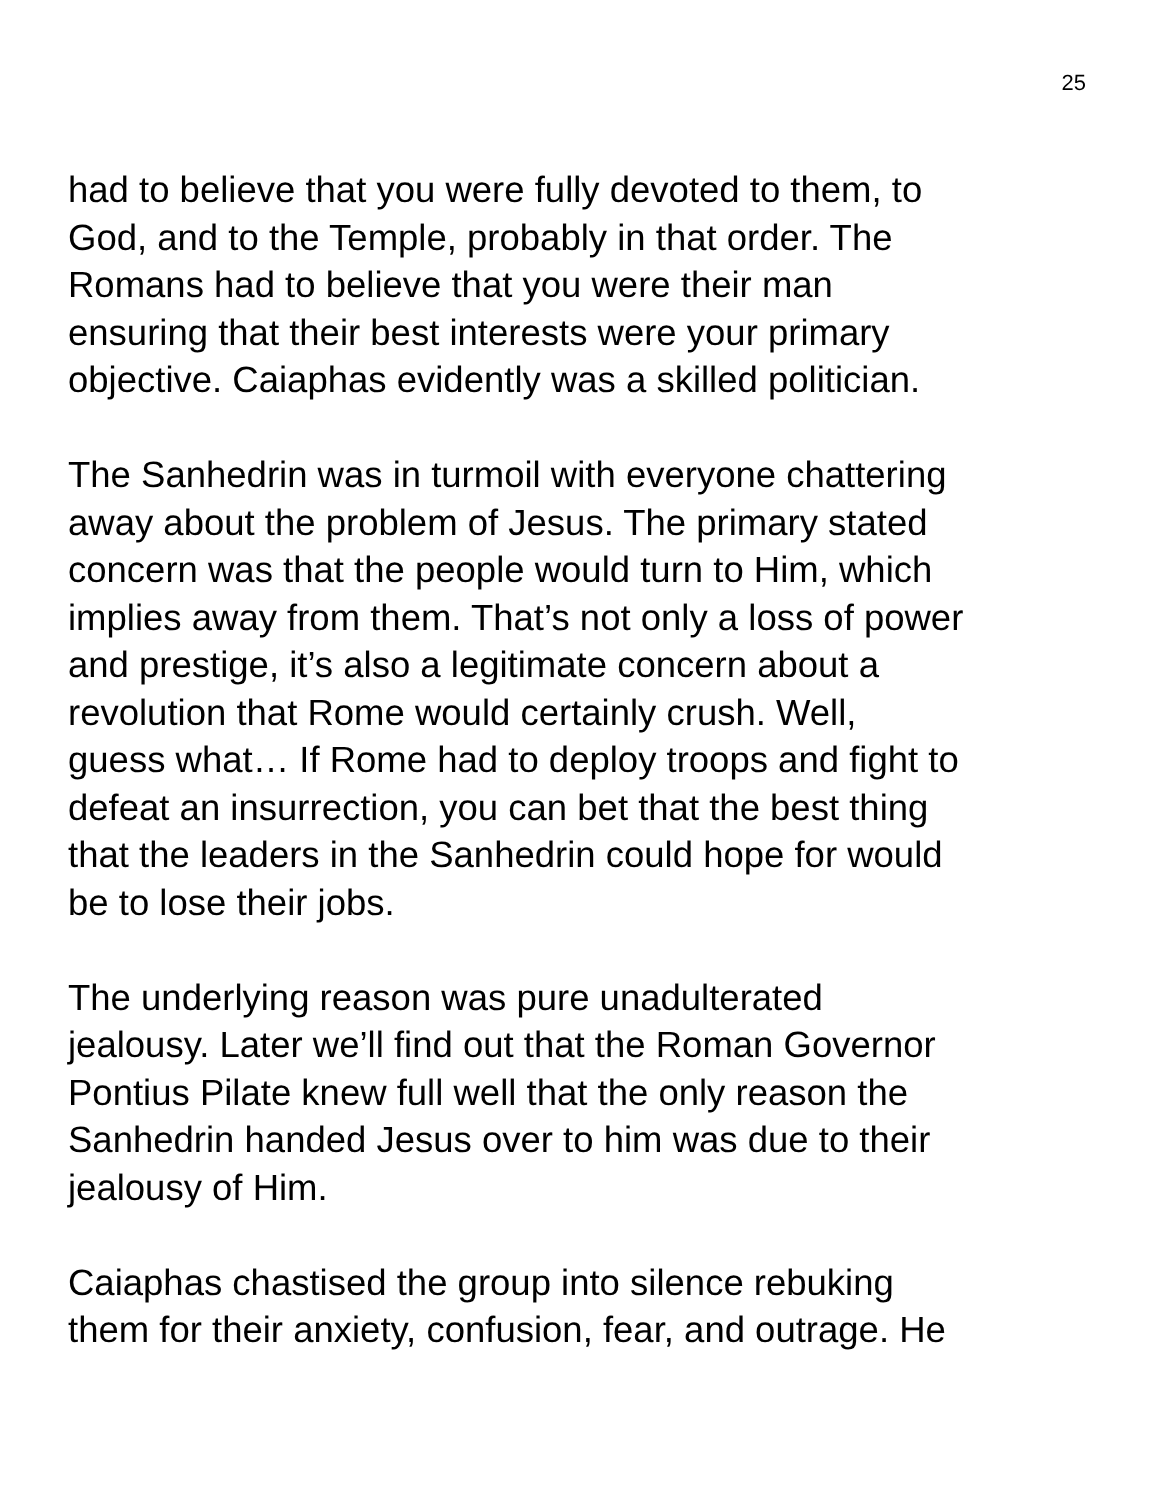25
had to believe that you were fully devoted to them, to
God, and to the Temple, probably in that order. The
Romans had to believe that you were their man
ensuring that their best interests were your primary
objective. Caiaphas evidently was a skilled politician.
The Sanhedrin was in turmoil with everyone chattering
away about the problem of Jesus. The primary stated
concern was that the people would turn to Him, which
implies away from them. That’s not only a loss of power
and prestige, it’s also a legitimate concern about a
revolution that Rome would certainly crush. Well,
guess what… If Rome had to deploy troops and fight to
defeat an insurrection, you can bet that the best thing
that the leaders in the Sanhedrin could hope for would
be to lose their jobs.
The underlying reason was pure unadulterated
jealousy. Later we’ll find out that the Roman Governor
Pontius Pilate knew full well that the only reason the
Sanhedrin handed Jesus over to him was due to their
jealousy of Him.
Caiaphas chastised the group into silence rebuking
them for their anxiety, confusion, fear, and outrage. He